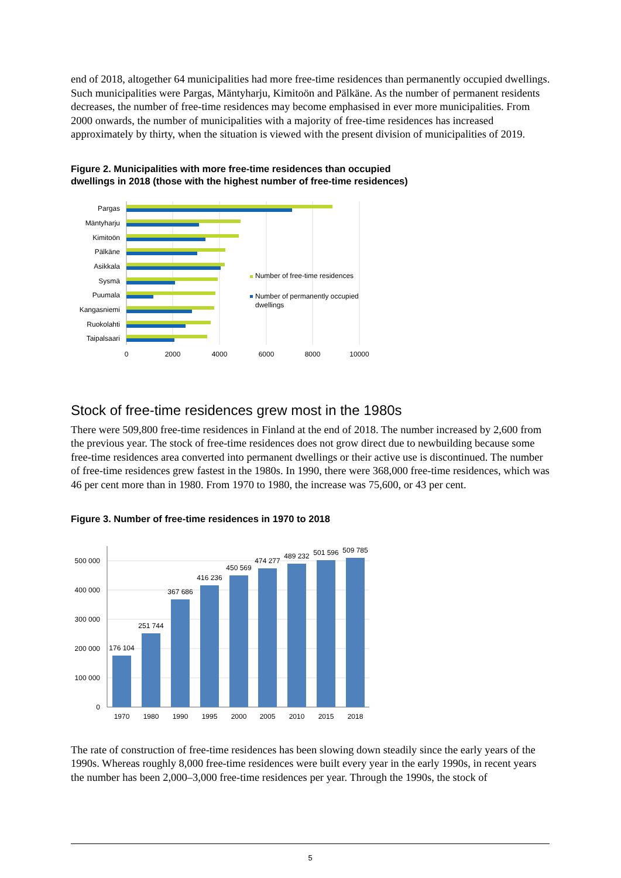end of 2018, altogether 64 municipalities had more free-time residences than permanently occupied dwellings. Such municipalities were Pargas, Mäntyharju, Kimitoön and Pälkäne. As the number of permanent residents decreases, the number of free-time residences may become emphasised in ever more municipalities. From 2000 onwards, the number of municipalities with a majority of free-time residences has increased approximately by thirty, when the situation is viewed with the present division of municipalities of 2019.
Figure 2. Municipalities with more free-time residences than occupied dwellings in 2018 (those with the highest number of free-time residences)
Pargas
Mäntyharju
Kimitoön
Pälkäne
Asikkala
Sysmä
Puumala
Kangasniemi
Ruokolahti
Taipalsaari
0
2000
4000
6000
8000
10000
Number of free-time residences
Number of permanently occupied
dwellings
Stock of free-time residences grew most in the 1980s
There were 509,800 free-time residences in Finland at the end of 2018. The number increased by 2,600 from the previous year. The stock of free-time residences does not grow direct due to newbuilding because some free-time residences area converted into permanent dwellings or their active use is discontinued. The number of free-time residences grew fastest in the 1980s. In 1990, there were 368,000 free-time residences, which was 46 per cent more than in 1980. From 1970 to 1980, the increase was 75,600, or 43 per cent.
Figure 3. Number of free-time residences in 1970 to 2018
0
100 000
200 000
300 000
400 000
500 000
176 104
251 744
367 686
416 236
450 569
474 277
489 232
501 596
509 785
1970
1980
1990
1995
2000
2005
2010
2015
2018
The rate of construction of free-time residences has been slowing down steadily since the early years of the 1990s. Whereas roughly 8,000 free-time residences were built every year in the early 1990s, in recent years the number has been 2,000–3,000 free-time residences per year. Through the 1990s, the stock of
5